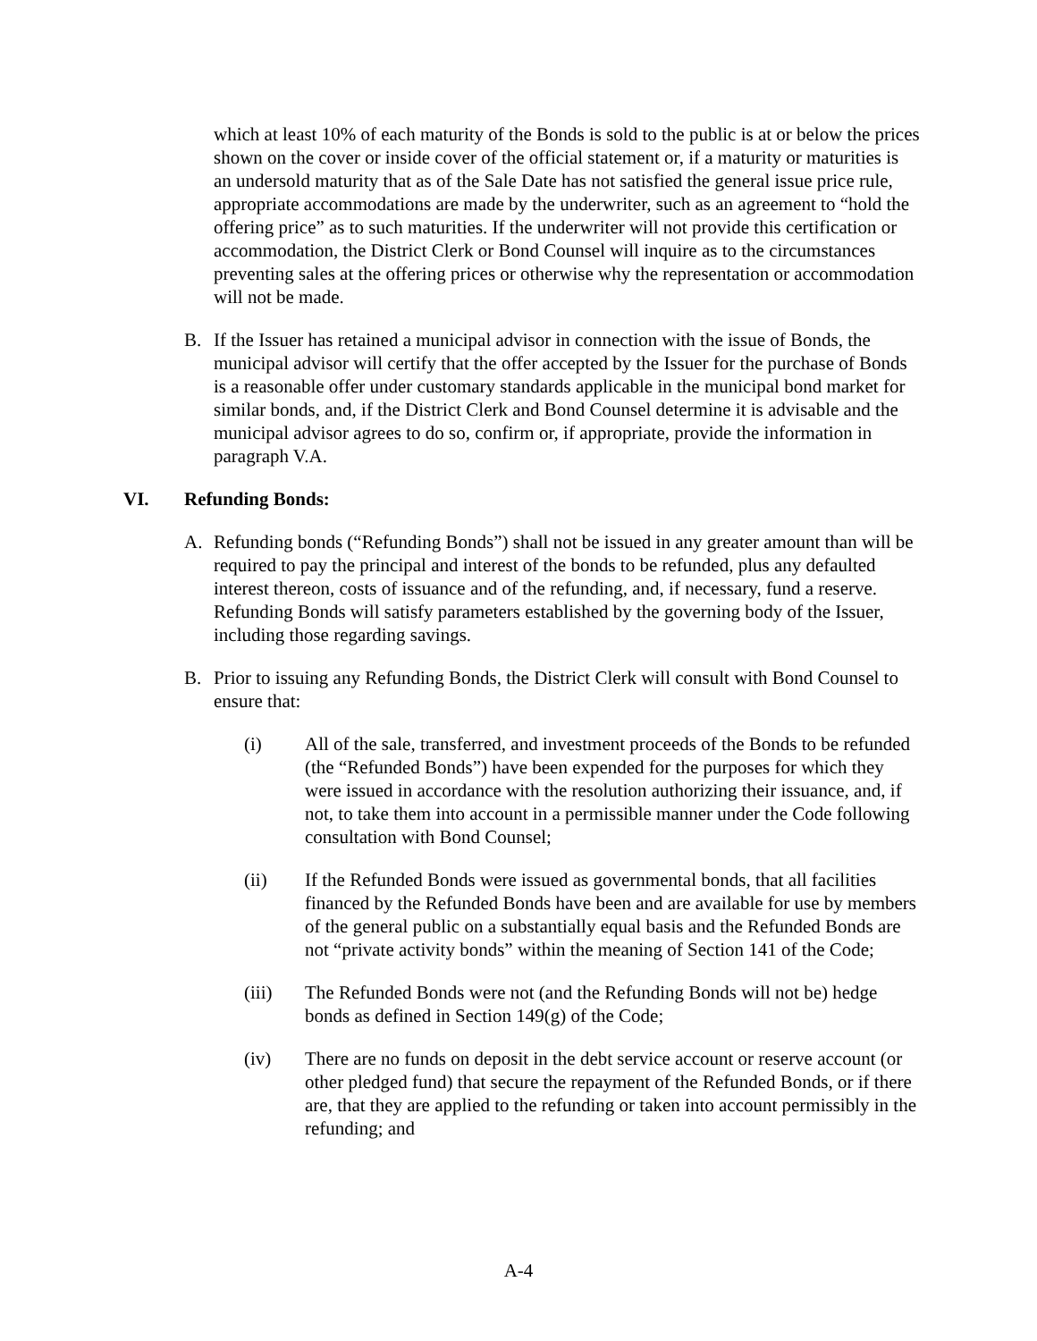which at least 10% of each maturity of the Bonds is sold to the public is at or below the prices shown on the cover or inside cover of the official statement or, if a maturity or maturities is an undersold maturity that as of the Sale Date has not satisfied the general issue price rule, appropriate accommodations are made by the underwriter, such as an agreement to “hold the offering price” as to such maturities. If the underwriter will not provide this certification or accommodation, the District Clerk or Bond Counsel will inquire as to the circumstances preventing sales at the offering prices or otherwise why the representation or accommodation will not be made.
B. If the Issuer has retained a municipal advisor in connection with the issue of Bonds, the municipal advisor will certify that the offer accepted by the Issuer for the purchase of Bonds is a reasonable offer under customary standards applicable in the municipal bond market for similar bonds, and, if the District Clerk and Bond Counsel determine it is advisable and the municipal advisor agrees to do so, confirm or, if appropriate, provide the information in paragraph V.A.
VI. Refunding Bonds:
A. Refunding bonds (“Refunding Bonds”) shall not be issued in any greater amount than will be required to pay the principal and interest of the bonds to be refunded, plus any defaulted interest thereon, costs of issuance and of the refunding, and, if necessary, fund a reserve. Refunding Bonds will satisfy parameters established by the governing body of the Issuer, including those regarding savings.
B. Prior to issuing any Refunding Bonds, the District Clerk will consult with Bond Counsel to ensure that:
(i) All of the sale, transferred, and investment proceeds of the Bonds to be refunded (the “Refunded Bonds”) have been expended for the purposes for which they were issued in accordance with the resolution authorizing their issuance, and, if not, to take them into account in a permissible manner under the Code following consultation with Bond Counsel;
(ii) If the Refunded Bonds were issued as governmental bonds, that all facilities financed by the Refunded Bonds have been and are available for use by members of the general public on a substantially equal basis and the Refunded Bonds are not “private activity bonds” within the meaning of Section 141 of the Code;
(iii) The Refunded Bonds were not (and the Refunding Bonds will not be) hedge bonds as defined in Section 149(g) of the Code;
(iv) There are no funds on deposit in the debt service account or reserve account (or other pledged fund) that secure the repayment of the Refunded Bonds, or if there are, that they are applied to the refunding or taken into account permissibly in the refunding; and
A-4